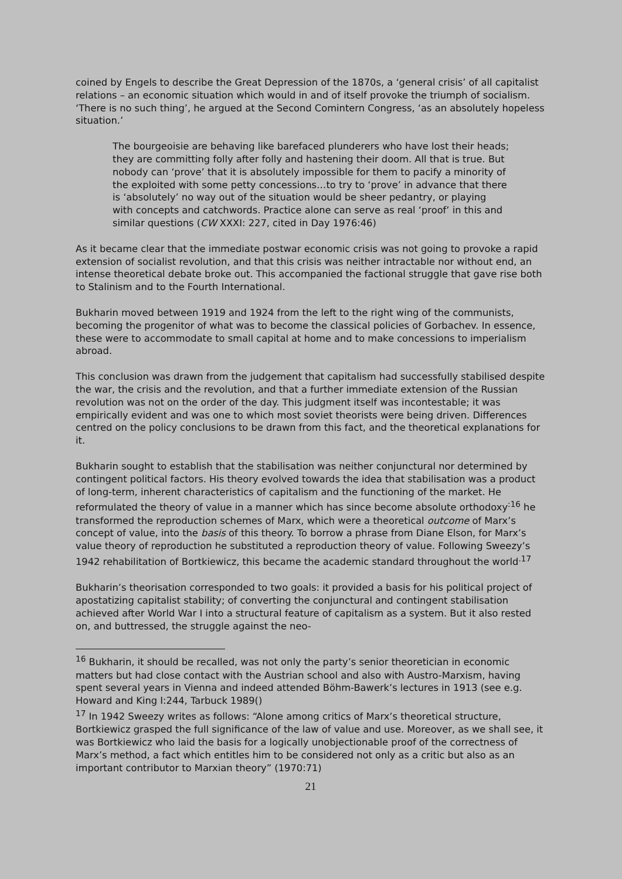coined by Engels to describe the Great Depression of the 1870s, a ‘general crisis’ of all capitalist relations – an economic situation which would in and of itself provoke the triumph of socialism. ‘There is no such thing’, he argued at the Second Comintern Congress, ‘as an absolutely hopeless situation.’
The bourgeoisie are behaving like barefaced plunderers who have lost their heads; they are committing folly after folly and hastening their doom. All that is true. But nobody can ‘prove’ that it is absolutely impossible for them to pacify a minority of the exploited with some petty concessions…to try to ‘prove’ in advance that there is ‘absolutely’ no way out of the situation would be sheer pedantry, or playing with concepts and catchwords. Practice alone can serve as real ‘proof’ in this and similar questions (CW XXXI: 227, cited in Day 1976:46)
As it became clear that the immediate postwar economic crisis was not going to provoke a rapid extension of socialist revolution, and that this crisis was neither intractable nor without end, an intense theoretical debate broke out. This accompanied the factional struggle that gave rise both to Stalinism and to the Fourth International.
Bukharin moved between 1919 and 1924 from the left to the right wing of the communists, becoming the progenitor of what was to become the classical policies of Gorbachev. In essence, these were to accommodate to small capital at home and to make concessions to imperialism abroad.
This conclusion was drawn from the judgement that capitalism had successfully stabilised despite the war, the crisis and the revolution, and that a further immediate extension of the Russian revolution was not on the order of the day. This judgment itself was incontestable; it was empirically evident and was one to which most soviet theorists were being driven. Differences centred on the policy conclusions to be drawn from this fact, and the theoretical explanations for it.
Bukharin sought to establish that the stabilisation was neither conjunctural nor determined by contingent political factors. His theory evolved towards the idea that stabilisation was a product of long-term, inherent characteristics of capitalism and the functioning of the market. He reformulated the theory of value in a manner which has since become absolute orthodoxy<sup>:16</sup> he transformed the reproduction schemes of Marx, which were a theoretical outcome of Marx’s concept of value, into the basis of this theory. To borrow a phrase from Diane Elson, for Marx’s value theory of reproduction he substituted a reproduction theory of value. Following Sweezy’s 1942 rehabilitation of Bortkiewicz, this became the academic standard throughout the world<sup>.17</sup>
Bukharin’s theorisation corresponded to two goals: it provided a basis for his political project of apostatizing capitalist stability; of converting the conjunctural and contingent stabilisation achieved after World War I into a structural feature of capitalism as a system. But it also rested on, and buttressed, the struggle against the neo-
<sup>16</sup> Bukharin, it should be recalled, was not only the party’s senior theoretician in economic matters but had close contact with the Austrian school and also with Austro-Marxism, having spent several years in Vienna and indeed attended Böhm-Bawerk’s lectures in 1913 (see e.g. Howard and King I:244, Tarbuck 1989()
<sup>17</sup> In 1942 Sweezy writes as follows: “Alone among critics of Marx’s theoretical structure, Bortkiewicz grasped the full significance of the law of value and use. Moreover, as we shall see, it was Bortkiewicz who laid the basis for a logically unobjectionable proof of the correctness of Marx’s method, a fact which entitles him to be considered not only as a critic but also as an important contributor to Marxian theory” (1970:71)
21